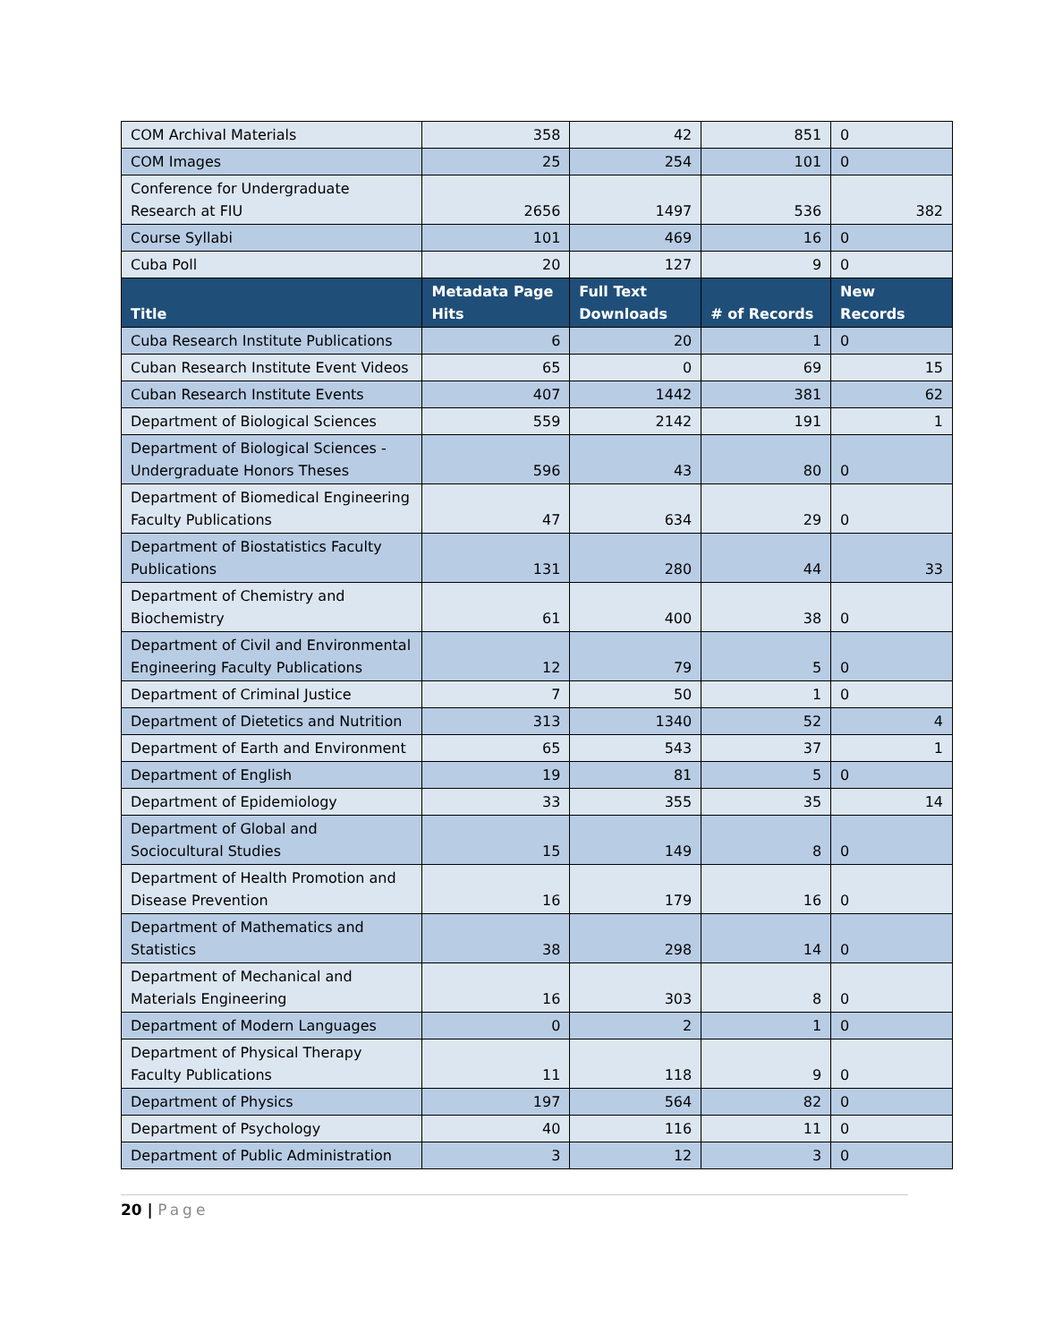| COM Archival Materials | 358 | 42 | 851 | 0 |
| COM Images | 25 | 254 | 101 | 0 |
| Conference for Undergraduate Research at FIU | 2656 | 1497 | 536 | 382 |
| Course Syllabi | 101 | 469 | 16 | 0 |
| Cuba Poll | 20 | 127 | 9 | 0 |
| Title | Metadata Page Hits | Full Text Downloads | # of Records | New Records |
| Cuba Research Institute Publications | 6 | 20 | 1 | 0 |
| Cuban Research Institute Event Videos | 65 | 0 | 69 | 15 |
| Cuban Research Institute Events | 407 | 1442 | 381 | 62 |
| Department of Biological Sciences | 559 | 2142 | 191 | 1 |
| Department of Biological Sciences - Undergraduate Honors Theses | 596 | 43 | 80 | 0 |
| Department of Biomedical Engineering Faculty Publications | 47 | 634 | 29 | 0 |
| Department of Biostatistics Faculty Publications | 131 | 280 | 44 | 33 |
| Department of Chemistry and Biochemistry | 61 | 400 | 38 | 0 |
| Department of Civil and Environmental Engineering Faculty Publications | 12 | 79 | 5 | 0 |
| Department of Criminal Justice | 7 | 50 | 1 | 0 |
| Department of Dietetics and Nutrition | 313 | 1340 | 52 | 4 |
| Department of Earth and Environment | 65 | 543 | 37 | 1 |
| Department of English | 19 | 81 | 5 | 0 |
| Department of Epidemiology | 33 | 355 | 35 | 14 |
| Department of Global and Sociocultural Studies | 15 | 149 | 8 | 0 |
| Department of Health Promotion and Disease Prevention | 16 | 179 | 16 | 0 |
| Department of Mathematics and Statistics | 38 | 298 | 14 | 0 |
| Department of Mechanical and Materials Engineering | 16 | 303 | 8 | 0 |
| Department of Modern Languages | 0 | 2 | 1 | 0 |
| Department of Physical Therapy Faculty Publications | 11 | 118 | 9 | 0 |
| Department of Physics | 197 | 564 | 82 | 0 |
| Department of Psychology | 40 | 116 | 11 | 0 |
| Department of Public Administration | 3 | 12 | 3 | 0 |
20 | Page